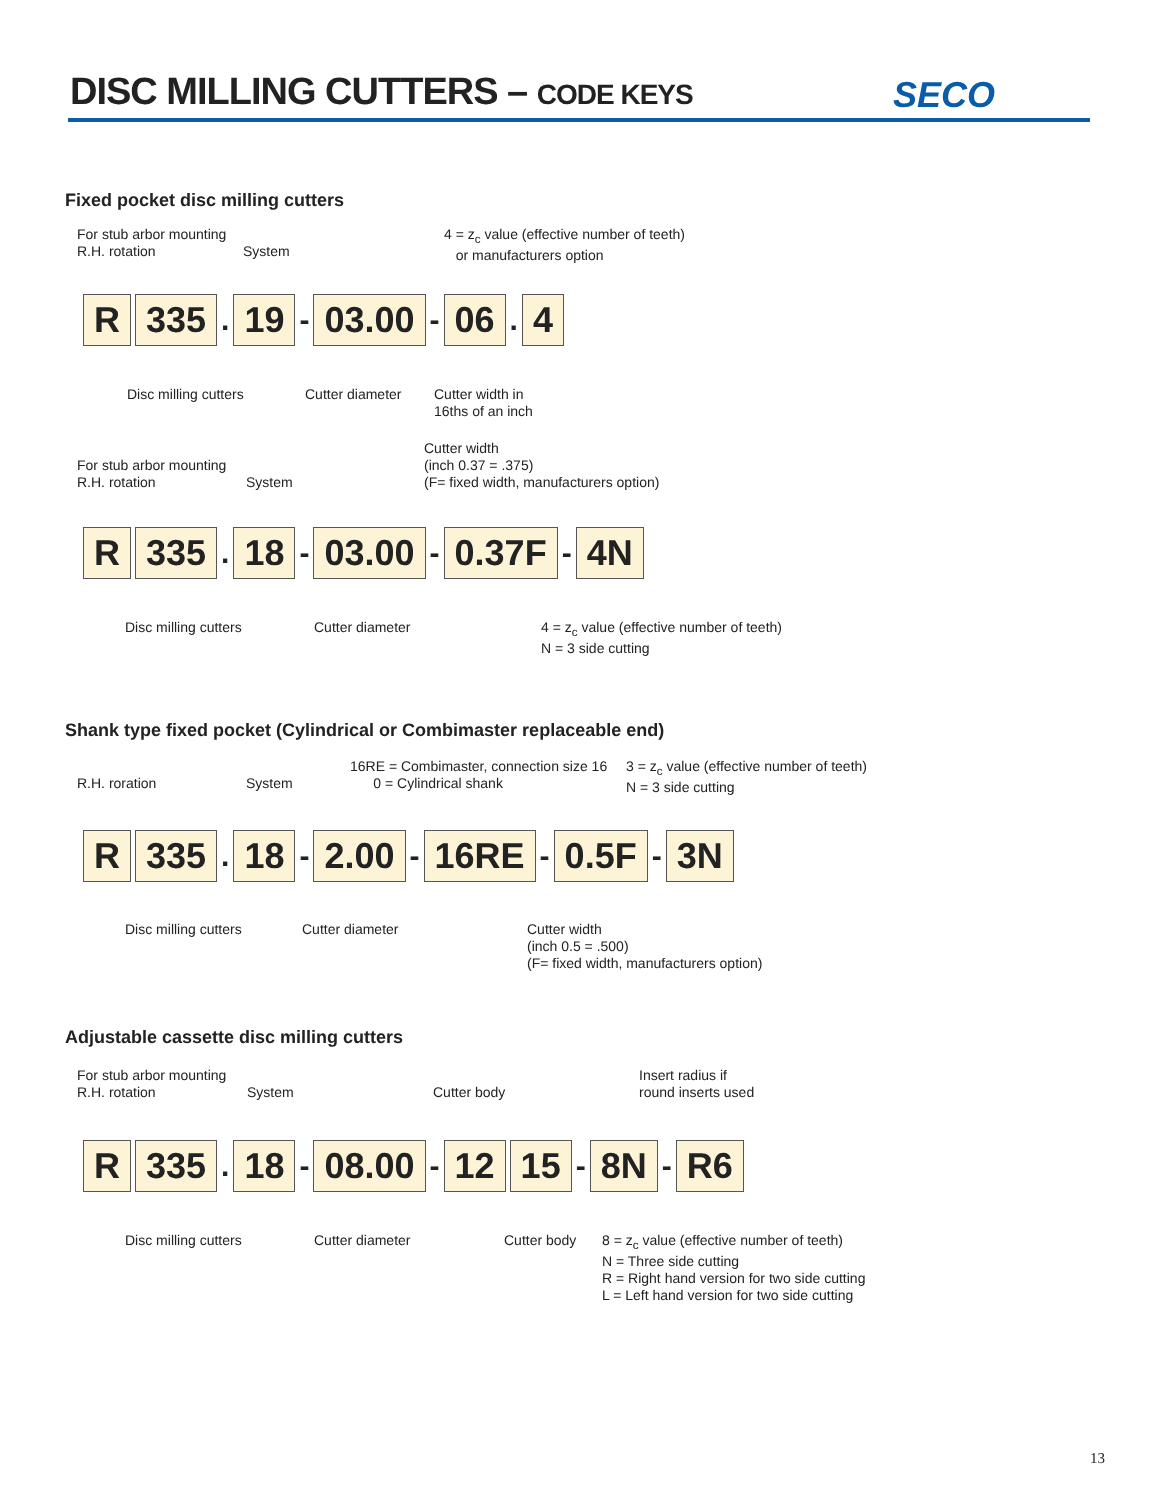DISC MILLING CUTTERS – CODE KEYS
SECO
Fixed pocket disc milling cutters
For stub arbor mounting
R.H. rotation
System
4 = z<sub>c</sub> value (effective number of teeth)
or manufacturers option
R 335. 19 - 03.00 - 06. 4
Disc milling cutters Cutter diameter
Cutter width in
16ths of an inch
Cutter width
(inch 0.37 = .375)
(F= fixed width, manufacturers option)
For stub arbor mounting
R.H. rotation
System
R 335. 18 - 03.00 - 0.37F - 4N
Disc milling cutters Cutter diameter
4 = z<sub>c</sub> value (effective number of teeth)
N = 3 side cutting
Shank type fixed pocket (Cylindrical or Combimaster replaceable end)
16RE = Combimaster, connection size 16
0 = Cylindrical shank
3 = z<sub>c</sub> value (effective number of teeth)
N = 3 side cutting
R.H. roration System
R 335. 18 - 2.00 - 16RE - 0.5F - 3N
Disc milling cutters Cutter diameter
Cutter width
(inch 0.5 = .500)
(F= fixed width, manufacturers option)
Adjustable cassette disc milling cutters
For stub arbor mounting
R.H. rotation
System Cutter body
Insert radius if
round inserts used
R 335. 18 - 08.00 - 12 15 - 8N - R6
Disc milling cutters Cutter diameter Cutter body
8 = z<sub>c</sub> value (effective number of teeth)
N = Three side cutting
R = Right hand version for two side cutting
L = Left hand version for two side cutting
13